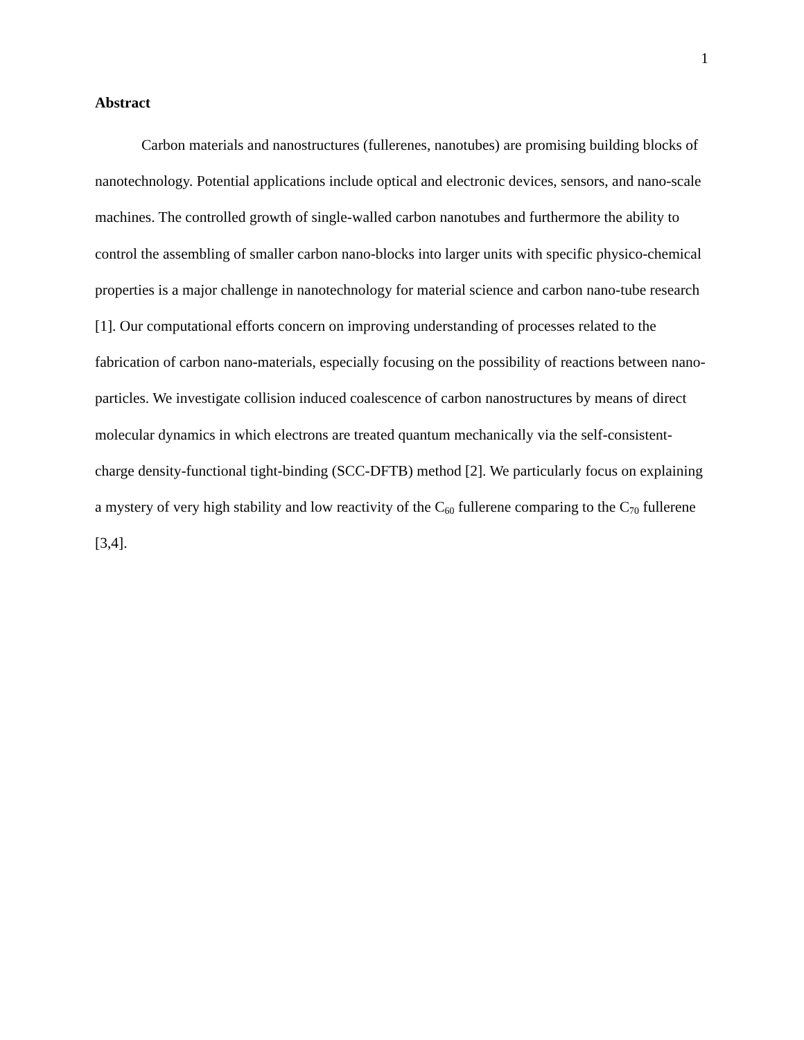1
Abstract
Carbon materials and nanostructures (fullerenes, nanotubes) are promising building blocks of nanotechnology. Potential applications include optical and electronic devices, sensors, and nano-scale machines. The controlled growth of single-walled carbon nanotubes and furthermore the ability to control the assembling of smaller carbon nano-blocks into larger units with specific physico-chemical properties is a major challenge in nanotechnology for material science and carbon nano-tube research [1]. Our computational efforts concern on improving understanding of processes related to the fabrication of carbon nano-materials, especially focusing on the possibility of reactions between nano-particles. We investigate collision induced coalescence of carbon nanostructures by means of direct molecular dynamics in which electrons are treated quantum mechanically via the self-consistent-charge density-functional tight-binding (SCC-DFTB) method [2]. We particularly focus on explaining a mystery of very high stability and low reactivity of the C<sub>60</sub> fullerene comparing to the C<sub>70</sub> fullerene [3,4].